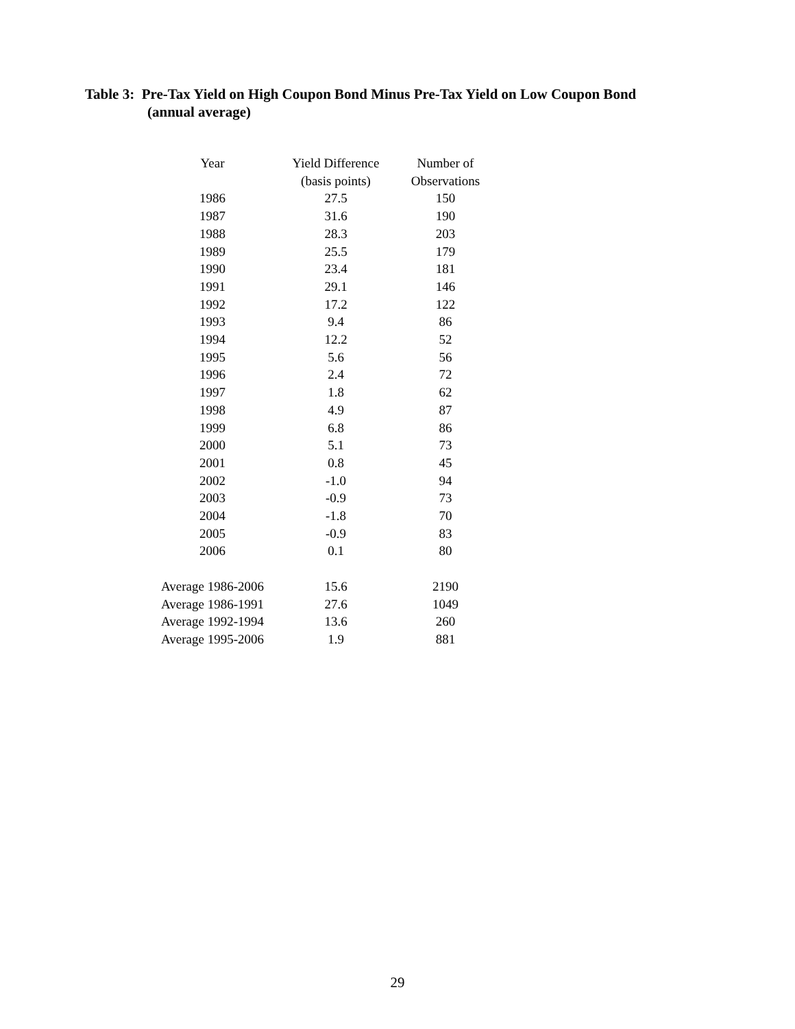Table 3: Pre-Tax Yield on High Coupon Bond Minus Pre-Tax Yield on Low Coupon Bond
(annual average)
| Year | Yield Difference | Number of |
| --- | --- | --- |
| | (basis points) | Observations |
| 1986 | 27.5 | 150 |
| 1987 | 31.6 | 190 |
| 1988 | 28.3 | 203 |
| 1989 | 25.5 | 179 |
| 1990 | 23.4 | 181 |
| 1991 | 29.1 | 146 |
| 1992 | 17.2 | 122 |
| 1993 | 9.4 | 86 |
| 1994 | 12.2 | 52 |
| 1995 | 5.6 | 56 |
| 1996 | 2.4 | 72 |
| 1997 | 1.8 | 62 |
| 1998 | 4.9 | 87 |
| 1999 | 6.8 | 86 |
| 2000 | 5.1 | 73 |
| 2001 | 0.8 | 45 |
| 2002 | -1.0 | 94 |
| 2003 | -0.9 | 73 |
| 2004 | -1.8 | 70 |
| 2005 | -0.9 | 83 |
| 2006 | 0.1 | 80 |
| Average 1986-2006 | 15.6 | 2190 |
| Average 1986-1991 | 27.6 | 1049 |
| Average 1992-1994 | 13.6 | 260 |
| Average 1995-2006 | 1.9 | 881 |
29